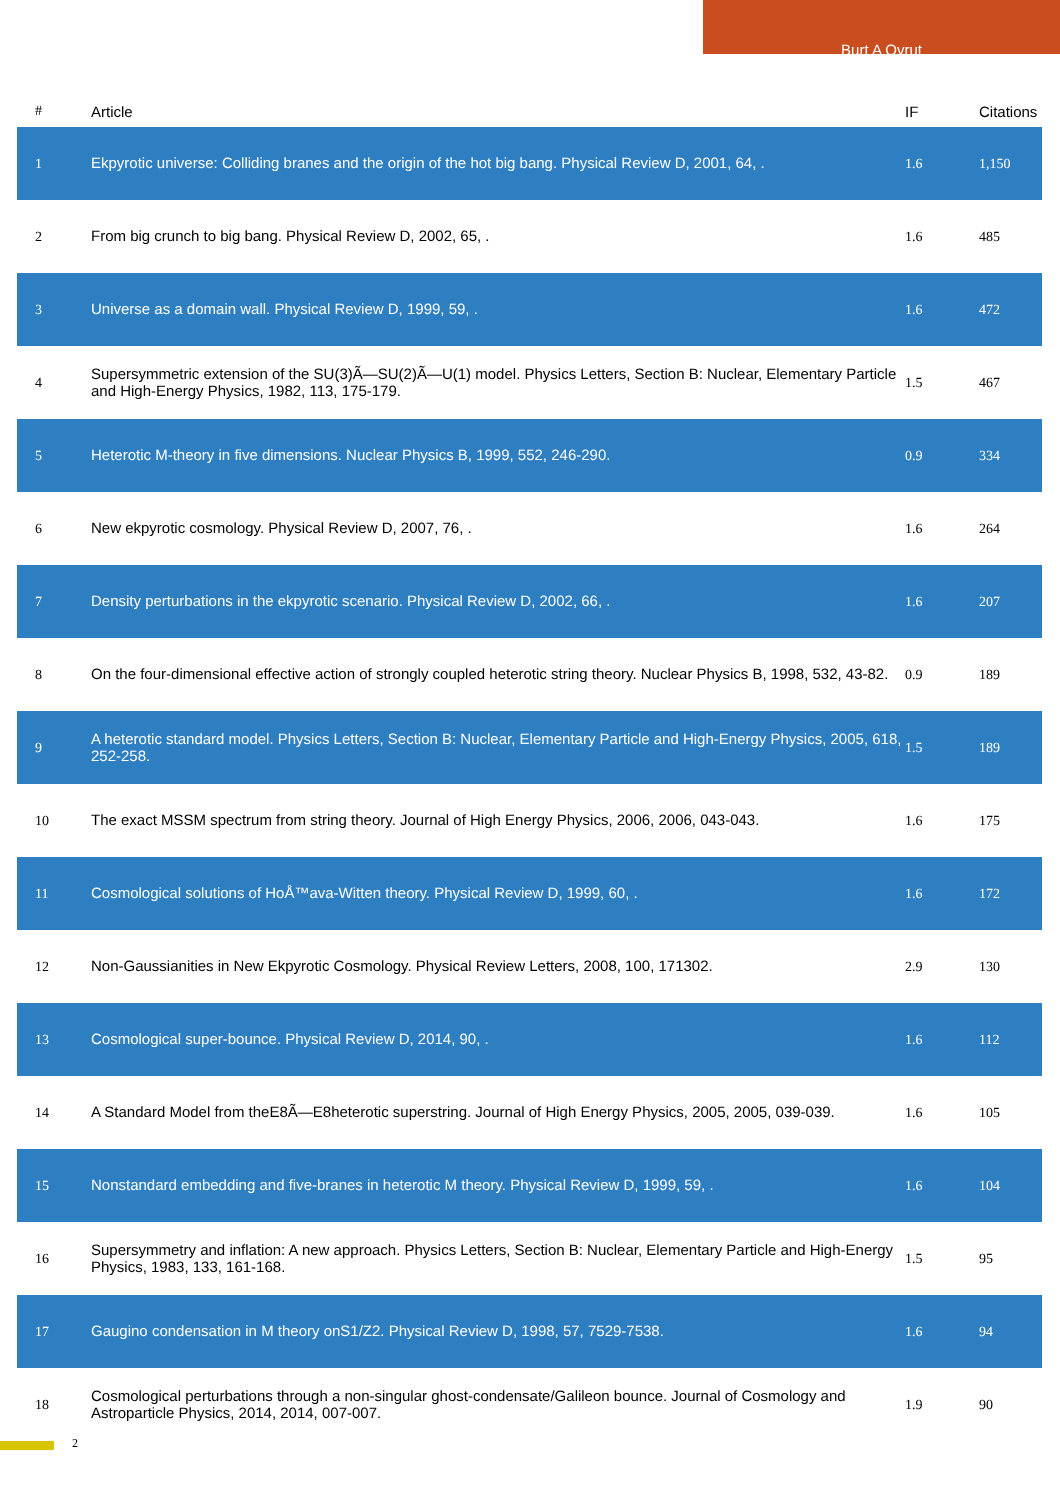Burt A Ovrut
| # | Article | IF | Citations |
| --- | --- | --- | --- |
| 1 | Ekpyrotic universe: Colliding branes and the origin of the hot big bang. Physical Review D, 2001, 64, . | 1.6 | 1,150 |
| 2 | From big crunch to big bang. Physical Review D, 2002, 65, . | 1.6 | 485 |
| 3 | Universe as a domain wall. Physical Review D, 1999, 59, . | 1.6 | 472 |
| 4 | Supersymmetric extension of the SU(3)Ã—SU(2)Ã—U(1) model. Physics Letters, Section B: Nuclear, Elementary Particle and High-Energy Physics, 1982, 113, 175-179. | 1.5 | 467 |
| 5 | Heterotic M-theory in five dimensions. Nuclear Physics B, 1999, 552, 246-290. | 0.9 | 334 |
| 6 | New ekpyrotic cosmology. Physical Review D, 2007, 76, . | 1.6 | 264 |
| 7 | Density perturbations in the ekpyrotic scenario. Physical Review D, 2002, 66, . | 1.6 | 207 |
| 8 | On the four-dimensional effective action of strongly coupled heterotic string theory. Nuclear Physics B, 1998, 532, 43-82. | 0.9 | 189 |
| 9 | A heterotic standard model. Physics Letters, Section B: Nuclear, Elementary Particle and High-Energy Physics, 2005, 618, 252-258. | 1.5 | 189 |
| 10 | The exact MSSM spectrum from string theory. Journal of High Energy Physics, 2006, 2006, 043-043. | 1.6 | 175 |
| 11 | Cosmological solutions of HoÅ™ava-Witten theory. Physical Review D, 1999, 60, . | 1.6 | 172 |
| 12 | Non-Gaussianities in New Ekpyrotic Cosmology. Physical Review Letters, 2008, 100, 171302. | 2.9 | 130 |
| 13 | Cosmological super-bounce. Physical Review D, 2014, 90, . | 1.6 | 112 |
| 14 | A Standard Model from theE8Ã—E8heterotic superstring. Journal of High Energy Physics, 2005, 2005, 039-039. | 1.6 | 105 |
| 15 | Nonstandard embedding and five-branes in heterotic M theory. Physical Review D, 1999, 59, . | 1.6 | 104 |
| 16 | Supersymmetry and inflation: A new approach. Physics Letters, Section B: Nuclear, Elementary Particle and High-Energy Physics, 1983, 133, 161-168. | 1.5 | 95 |
| 17 | Gaugino condensation in M theory onS1/Z2. Physical Review D, 1998, 57, 7529-7538. | 1.6 | 94 |
| 18 | Cosmological perturbations through a non-singular ghost-condensate/Galileon bounce. Journal of Cosmology and Astroparticle Physics, 2014, 2014, 007-007. | 1.9 | 90 |
2